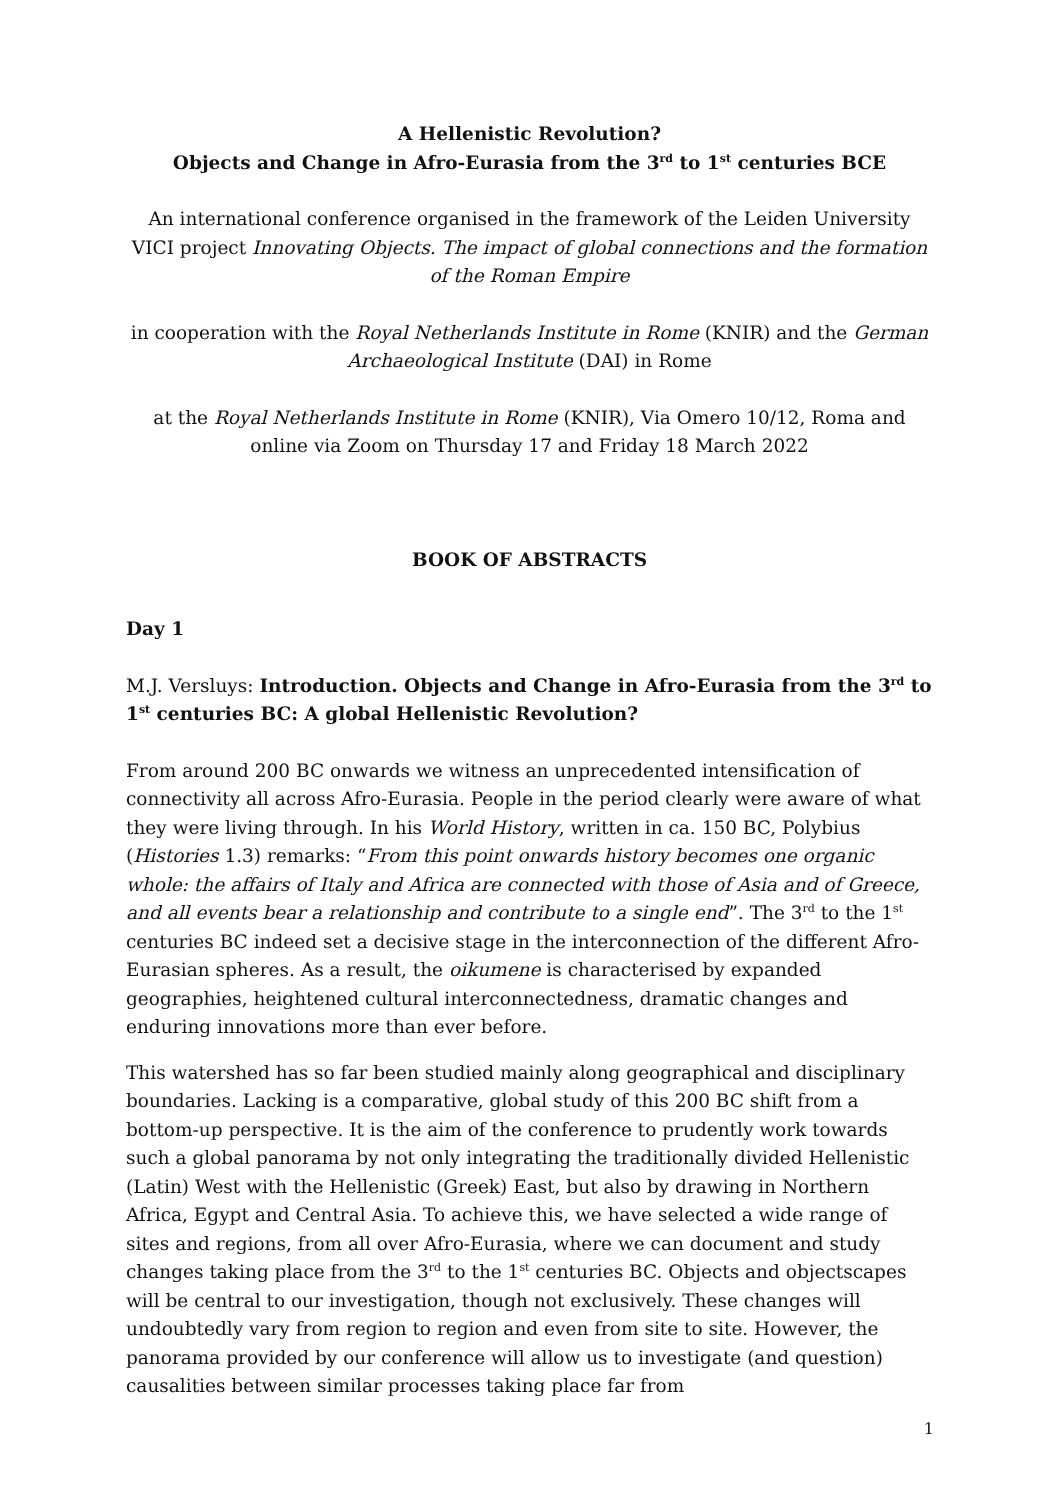A Hellenistic Revolution?
Objects and Change in Afro-Eurasia from the 3<sup>rd</sup> to 1<sup>st</sup> centuries BCE
An international conference organised in the framework of the Leiden University VICI project Innovating Objects. The impact of global connections and the formation of the Roman Empire
in cooperation with the Royal Netherlands Institute in Rome (KNIR) and the German Archaeological Institute (DAI) in Rome
at the Royal Netherlands Institute in Rome (KNIR), Via Omero 10/12, Roma and online via Zoom on Thursday 17 and Friday 18 March 2022
BOOK OF ABSTRACTS
Day 1
M.J. Versluys: Introduction. Objects and Change in Afro-Eurasia from the 3<sup>rd</sup> to 1<sup>st</sup> centuries BC: A global Hellenistic Revolution?
From around 200 BC onwards we witness an unprecedented intensification of connectivity all across Afro-Eurasia. People in the period clearly were aware of what they were living through. In his World History, written in ca. 150 BC, Polybius (Histories 1.3) remarks: “From this point onwards history becomes one organic whole: the affairs of Italy and Africa are connected with those of Asia and of Greece, and all events bear a relationship and contribute to a single end”. The 3<sup>rd</sup> to the 1<sup>st</sup> centuries BC indeed set a decisive stage in the interconnection of the different Afro-Eurasian spheres. As a result, the oikumene is characterised by expanded geographies, heightened cultural interconnectedness, dramatic changes and enduring innovations more than ever before.
This watershed has so far been studied mainly along geographical and disciplinary boundaries. Lacking is a comparative, global study of this 200 BC shift from a bottom-up perspective. It is the aim of the conference to prudently work towards such a global panorama by not only integrating the traditionally divided Hellenistic (Latin) West with the Hellenistic (Greek) East, but also by drawing in Northern Africa, Egypt and Central Asia. To achieve this, we have selected a wide range of sites and regions, from all over Afro-Eurasia, where we can document and study changes taking place from the 3<sup>rd</sup> to the 1<sup>st</sup> centuries BC. Objects and objectscapes will be central to our investigation, though not exclusively. These changes will undoubtedly vary from region to region and even from site to site. However, the panorama provided by our conference will allow us to investigate (and question) causalities between similar processes taking place far from
1